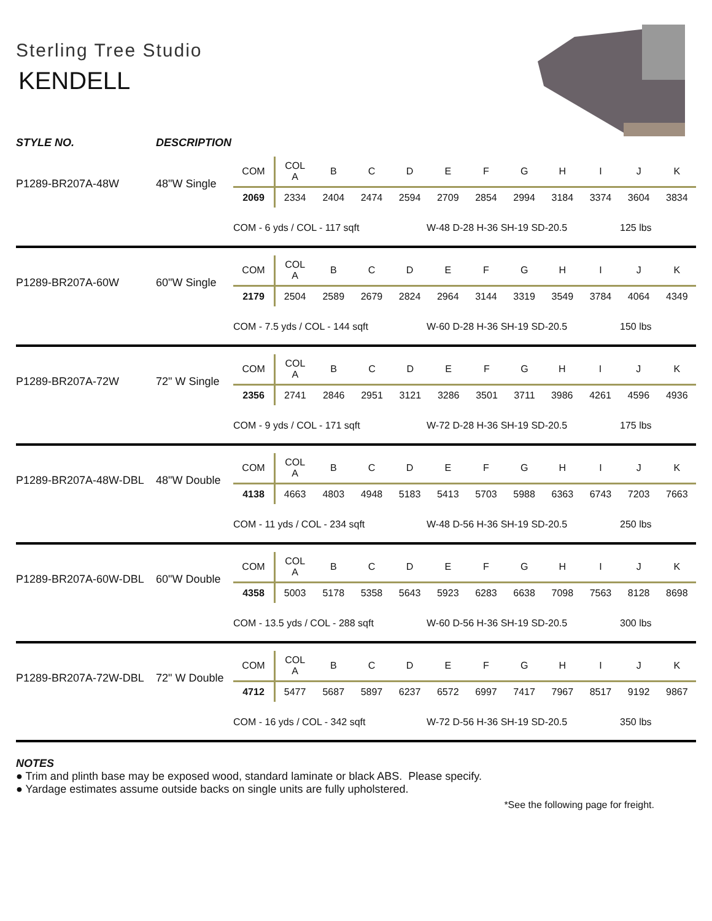Sterling Tree Studio
KENDELL
STYLE NO. DESCRIPTION
P1289-BR207A-48W 48"W Single
| COM | COL A | B | C | D | E | F | G | H | I | J | K |
| --- | --- | --- | --- | --- | --- | --- | --- | --- | --- | --- | --- |
| 2069 | 2334 | 2404 | 2474 | 2594 | 2709 | 2854 | 2994 | 3184 | 3374 | 3604 | 3834 |
COM - 6 yds / COL - 117 sqft W-48 D-28 H-36 SH-19 SD-20.5 125 lbs
P1289-BR207A-60W 60"W Single
| COM | COL A | B | C | D | E | F | G | H | I | J | K |
| --- | --- | --- | --- | --- | --- | --- | --- | --- | --- | --- | --- |
| 2179 | 2504 | 2589 | 2679 | 2824 | 2964 | 3144 | 3319 | 3549 | 3784 | 4064 | 4349 |
COM - 7.5 yds / COL - 144 sqft W-60 D-28 H-36 SH-19 SD-20.5 150 lbs
P1289-BR207A-72W 72" W Single
| COM | COL A | B | C | D | E | F | G | H | I | J | K |
| --- | --- | --- | --- | --- | --- | --- | --- | --- | --- | --- | --- |
| 2356 | 2741 | 2846 | 2951 | 3121 | 3286 | 3501 | 3711 | 3986 | 4261 | 4596 | 4936 |
COM - 9 yds / COL - 171 sqft W-72 D-28 H-36 SH-19 SD-20.5 175 lbs
P1289-BR207A-48W-DBL 48"W Double
| COM | COL A | B | C | D | E | F | G | H | I | J | K |
| --- | --- | --- | --- | --- | --- | --- | --- | --- | --- | --- | --- |
| 4138 | 4663 | 4803 | 4948 | 5183 | 5413 | 5703 | 5988 | 6363 | 6743 | 7203 | 7663 |
COM - 11 yds / COL - 234 sqft W-48 D-56 H-36 SH-19 SD-20.5 250 lbs
P1289-BR207A-60W-DBL 60"W Double
| COM | COL A | B | C | D | E | F | G | H | I | J | K |
| --- | --- | --- | --- | --- | --- | --- | --- | --- | --- | --- | --- |
| 4358 | 5003 | 5178 | 5358 | 5643 | 5923 | 6283 | 6638 | 7098 | 7563 | 8128 | 8698 |
COM - 13.5 yds / COL - 288 sqft W-60 D-56 H-36 SH-19 SD-20.5 300 lbs
P1289-BR207A-72W-DBL 72" W Double
| COM | COL A | B | C | D | E | F | G | H | I | J | K |
| --- | --- | --- | --- | --- | --- | --- | --- | --- | --- | --- | --- |
| 4712 | 5477 | 5687 | 5897 | 6237 | 6572 | 6997 | 7417 | 7967 | 8517 | 9192 | 9867 |
COM - 16 yds / COL - 342 sqft W-72 D-56 H-36 SH-19 SD-20.5 350 lbs
NOTES
● Trim and plinth base may be exposed wood, standard laminate or black ABS. Please specify.
● Yardage estimates assume outside backs on single units are fully upholstered.
*See the following page for freight.